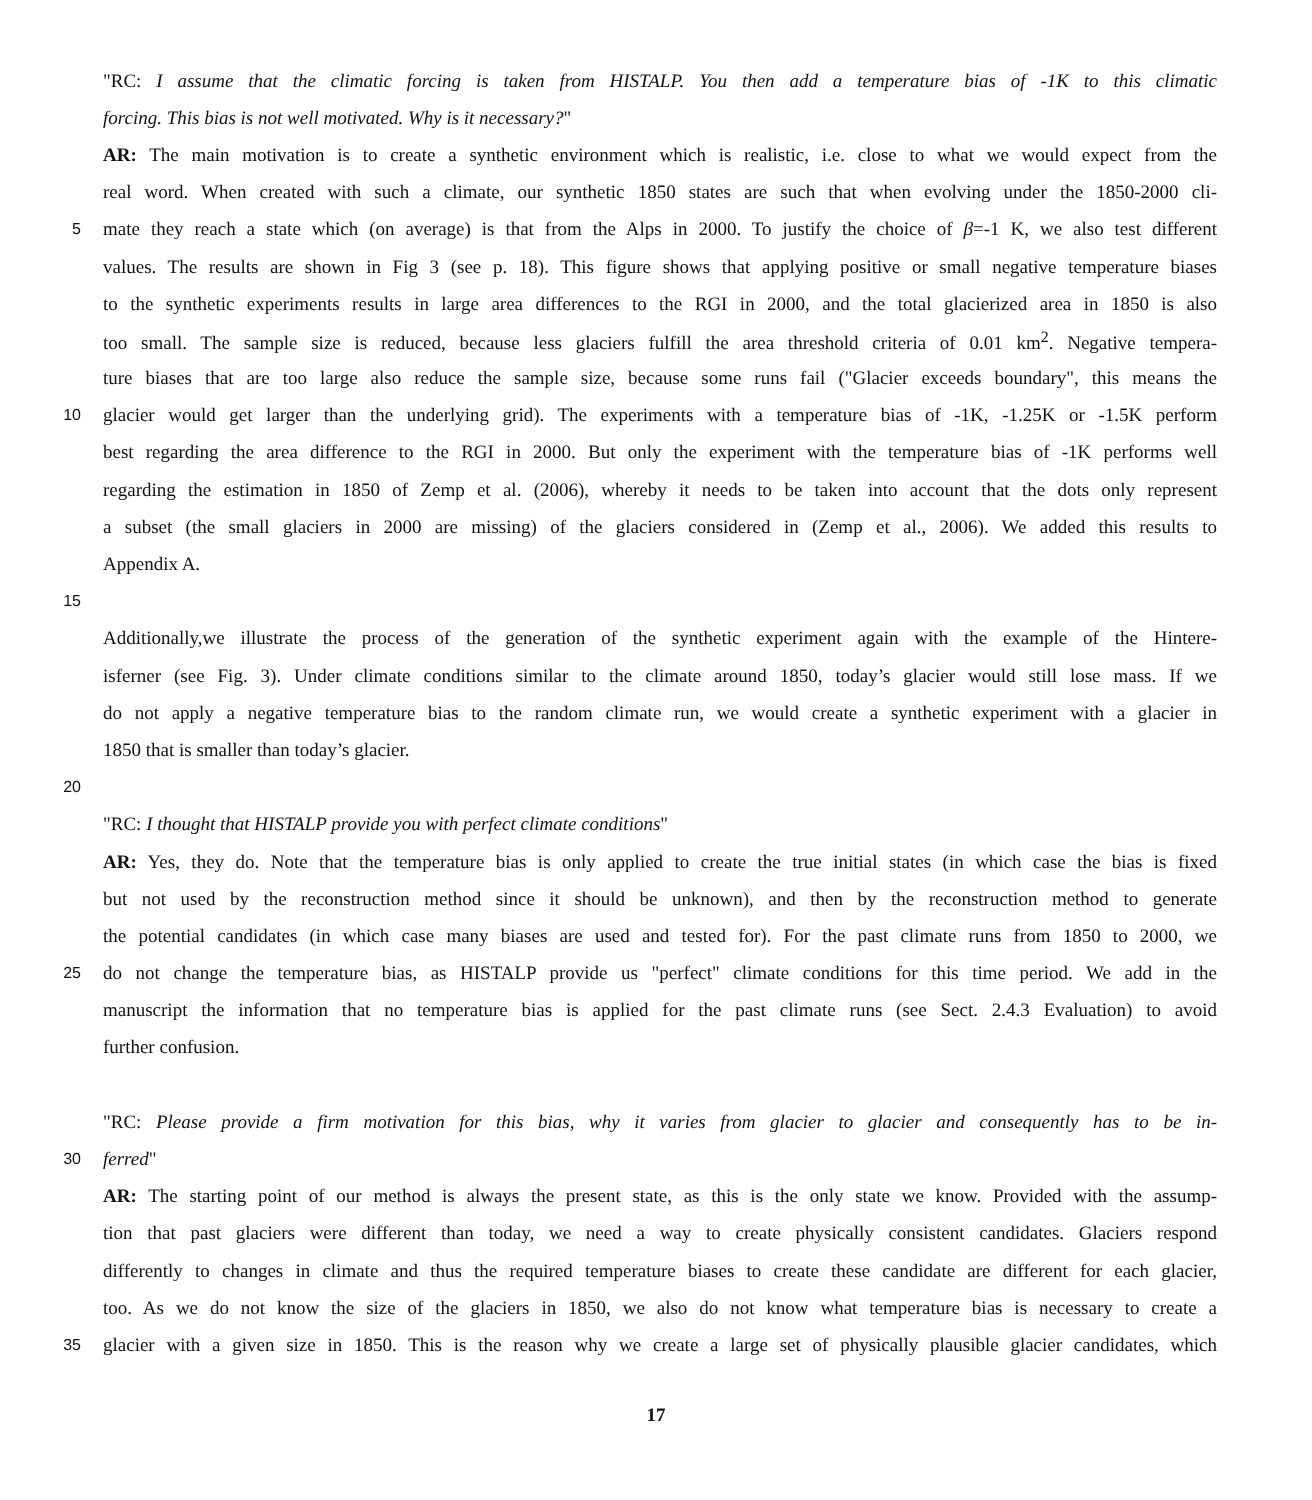"RC: I assume that the climatic forcing is taken from HISTALP. You then add a temperature bias of -1K to this climatic
forcing. This bias is not well motivated. Why is it necessary?"
AR: The main motivation is to create a synthetic environment which is realistic, i.e. close to what we would expect from the
real word. When created with such a climate, our synthetic 1850 states are such that when evolving under the 1850-2000 cli-
5 mate they reach a state which (on average) is that from the Alps in 2000. To justify the choice of β=-1 K, we also test different
values. The results are shown in Fig 3 (see p. 18). This figure shows that applying positive or small negative temperature biases
to the synthetic experiments results in large area differences to the RGI in 2000, and the total glacierized area in 1850 is also
too small. The sample size is reduced, because less glaciers fulfill the area threshold criteria of 0.01 km<sup>2</sup>. Negative tempera-
ture biases that are too large also reduce the sample size, because some runs fail ("Glacier exceeds boundary", this means the
10 glacier would get larger than the underlying grid). The experiments with a temperature bias of -1K, -1.25K or -1.5K perform
best regarding the area difference to the RGI in 2000. But only the experiment with the temperature bias of -1K performs well
regarding the estimation in 1850 of Zemp et al. (2006), whereby it needs to be taken into account that the dots only represent
a subset (the small glaciers in 2000 are missing) of the glaciers considered in (Zemp et al., 2006). We added this results to
Appendix A.
15
Additionally,we illustrate the process of the generation of the synthetic experiment again with the example of the Hintere-
isferner (see Fig. 3). Under climate conditions similar to the climate around 1850, today’s glacier would still lose mass. If we
do not apply a negative temperature bias to the random climate run, we would create a synthetic experiment with a glacier in
1850 that is smaller than today’s glacier.
20
"RC: I thought that HISTALP provide you with perfect climate conditions"
AR: Yes, they do. Note that the temperature bias is only applied to create the true initial states (in which case the bias is fixed
but not used by the reconstruction method since it should be unknown), and then by the reconstruction method to generate
the potential candidates (in which case many biases are used and tested for). For the past climate runs from 1850 to 2000, we
25 do not change the temperature bias, as HISTALP provide us "perfect" climate conditions for this time period. We add in the
manuscript the information that no temperature bias is applied for the past climate runs (see Sect. 2.4.3 Evaluation) to avoid
further confusion.
"RC: Please provide a firm motivation for this bias, why it varies from glacier to glacier and consequently has to be in-
30 ferred"
AR: The starting point of our method is always the present state, as this is the only state we know. Provided with the assump-
tion that past glaciers were different than today, we need a way to create physically consistent candidates. Glaciers respond
differently to changes in climate and thus the required temperature biases to create these candidate are different for each glacier,
too. As we do not know the size of the glaciers in 1850, we also do not know what temperature bias is necessary to create a
35 glacier with a given size in 1850. This is the reason why we create a large set of physically plausible glacier candidates, which
17